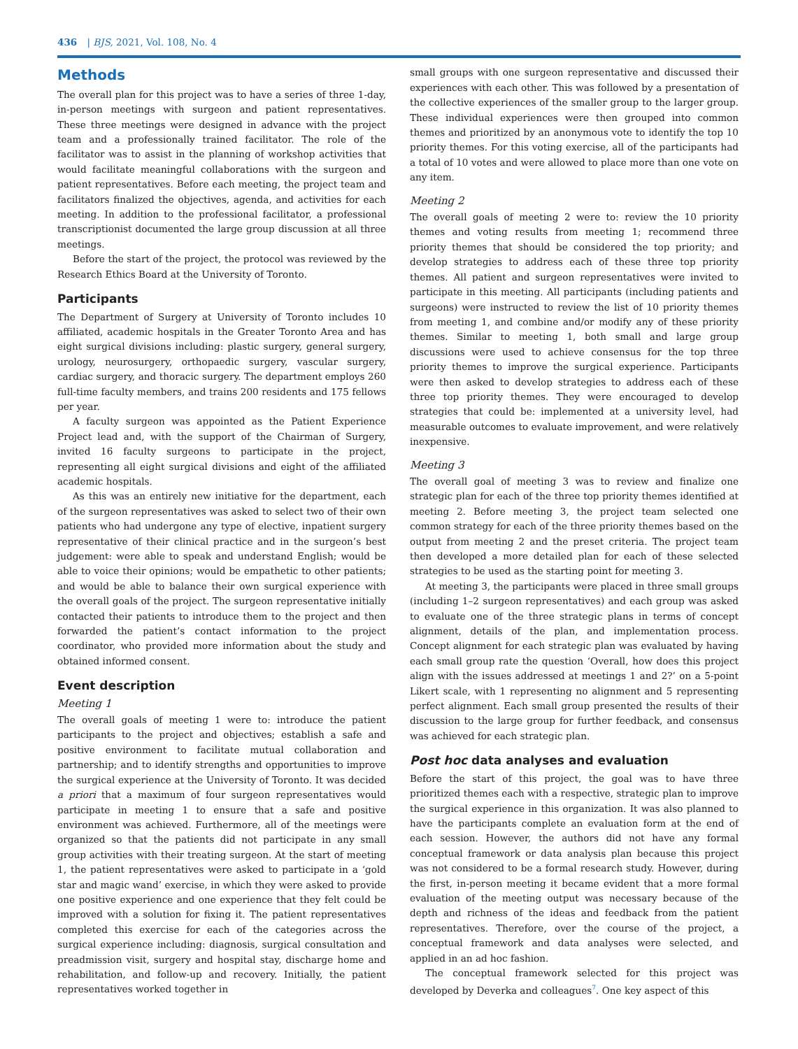436 | BJS, 2021, Vol. 108, No. 4
Methods
The overall plan for this project was to have a series of three 1-day, in-person meetings with surgeon and patient representatives. These three meetings were designed in advance with the project team and a professionally trained facilitator. The role of the facilitator was to assist in the planning of workshop activities that would facilitate meaningful collaborations with the surgeon and patient representatives. Before each meeting, the project team and facilitators finalized the objectives, agenda, and activities for each meeting. In addition to the professional facilitator, a professional transcriptionist documented the large group discussion at all three meetings.
Before the start of the project, the protocol was reviewed by the Research Ethics Board at the University of Toronto.
Participants
The Department of Surgery at University of Toronto includes 10 affiliated, academic hospitals in the Greater Toronto Area and has eight surgical divisions including: plastic surgery, general surgery, urology, neurosurgery, orthopaedic surgery, vascular surgery, cardiac surgery, and thoracic surgery. The department employs 260 full-time faculty members, and trains 200 residents and 175 fellows per year.
A faculty surgeon was appointed as the Patient Experience Project lead and, with the support of the Chairman of Surgery, invited 16 faculty surgeons to participate in the project, representing all eight surgical divisions and eight of the affiliated academic hospitals.
As this was an entirely new initiative for the department, each of the surgeon representatives was asked to select two of their own patients who had undergone any type of elective, inpatient surgery representative of their clinical practice and in the surgeon’s best judgement: were able to speak and understand English; would be able to voice their opinions; would be empathetic to other patients; and would be able to balance their own surgical experience with the overall goals of the project. The surgeon representative initially contacted their patients to introduce them to the project and then forwarded the patient’s contact information to the project coordinator, who provided more information about the study and obtained informed consent.
Event description
Meeting 1
The overall goals of meeting 1 were to: introduce the patient participants to the project and objectives; establish a safe and positive environment to facilitate mutual collaboration and partnership; and to identify strengths and opportunities to improve the surgical experience at the University of Toronto. It was decided a priori that a maximum of four surgeon representatives would participate in meeting 1 to ensure that a safe and positive environment was achieved. Furthermore, all of the meetings were organized so that the patients did not participate in any small group activities with their treating surgeon. At the start of meeting 1, the patient representatives were asked to participate in a ‘gold star and magic wand’ exercise, in which they were asked to provide one positive experience and one experience that they felt could be improved with a solution for fixing it. The patient representatives completed this exercise for each of the categories across the surgical experience including: diagnosis, surgical consultation and preadmission visit, surgery and hospital stay, discharge home and rehabilitation, and follow-up and recovery. Initially, the patient representatives worked together in
small groups with one surgeon representative and discussed their experiences with each other. This was followed by a presentation of the collective experiences of the smaller group to the larger group. These individual experiences were then grouped into common themes and prioritized by an anonymous vote to identify the top 10 priority themes. For this voting exercise, all of the participants had a total of 10 votes and were allowed to place more than one vote on any item.
Meeting 2
The overall goals of meeting 2 were to: review the 10 priority themes and voting results from meeting 1; recommend three priority themes that should be considered the top priority; and develop strategies to address each of these three top priority themes. All patient and surgeon representatives were invited to participate in this meeting. All participants (including patients and surgeons) were instructed to review the list of 10 priority themes from meeting 1, and combine and/or modify any of these priority themes. Similar to meeting 1, both small and large group discussions were used to achieve consensus for the top three priority themes to improve the surgical experience. Participants were then asked to develop strategies to address each of these three top priority themes. They were encouraged to develop strategies that could be: implemented at a university level, had measurable outcomes to evaluate improvement, and were relatively inexpensive.
Meeting 3
The overall goal of meeting 3 was to review and finalize one strategic plan for each of the three top priority themes identified at meeting 2. Before meeting 3, the project team selected one common strategy for each of the three priority themes based on the output from meeting 2 and the preset criteria. The project team then developed a more detailed plan for each of these selected strategies to be used as the starting point for meeting 3.
At meeting 3, the participants were placed in three small groups (including 1–2 surgeon representatives) and each group was asked to evaluate one of the three strategic plans in terms of concept alignment, details of the plan, and implementation process. Concept alignment for each strategic plan was evaluated by having each small group rate the question ‘Overall, how does this project align with the issues addressed at meetings 1 and 2?’ on a 5-point Likert scale, with 1 representing no alignment and 5 representing perfect alignment. Each small group presented the results of their discussion to the large group for further feedback, and consensus was achieved for each strategic plan.
Post hoc data analyses and evaluation
Before the start of this project, the goal was to have three prioritized themes each with a respective, strategic plan to improve the surgical experience in this organization. It was also planned to have the participants complete an evaluation form at the end of each session. However, the authors did not have any formal conceptual framework or data analysis plan because this project was not considered to be a formal research study. However, during the first, in-person meeting it became evident that a more formal evaluation of the meeting output was necessary because of the depth and richness of the ideas and feedback from the patient representatives. Therefore, over the course of the project, a conceptual framework and data analyses were selected, and applied in an ad hoc fashion.
The conceptual framework selected for this project was developed by Deverka and colleagues<sup>7</sup>. One key aspect of this